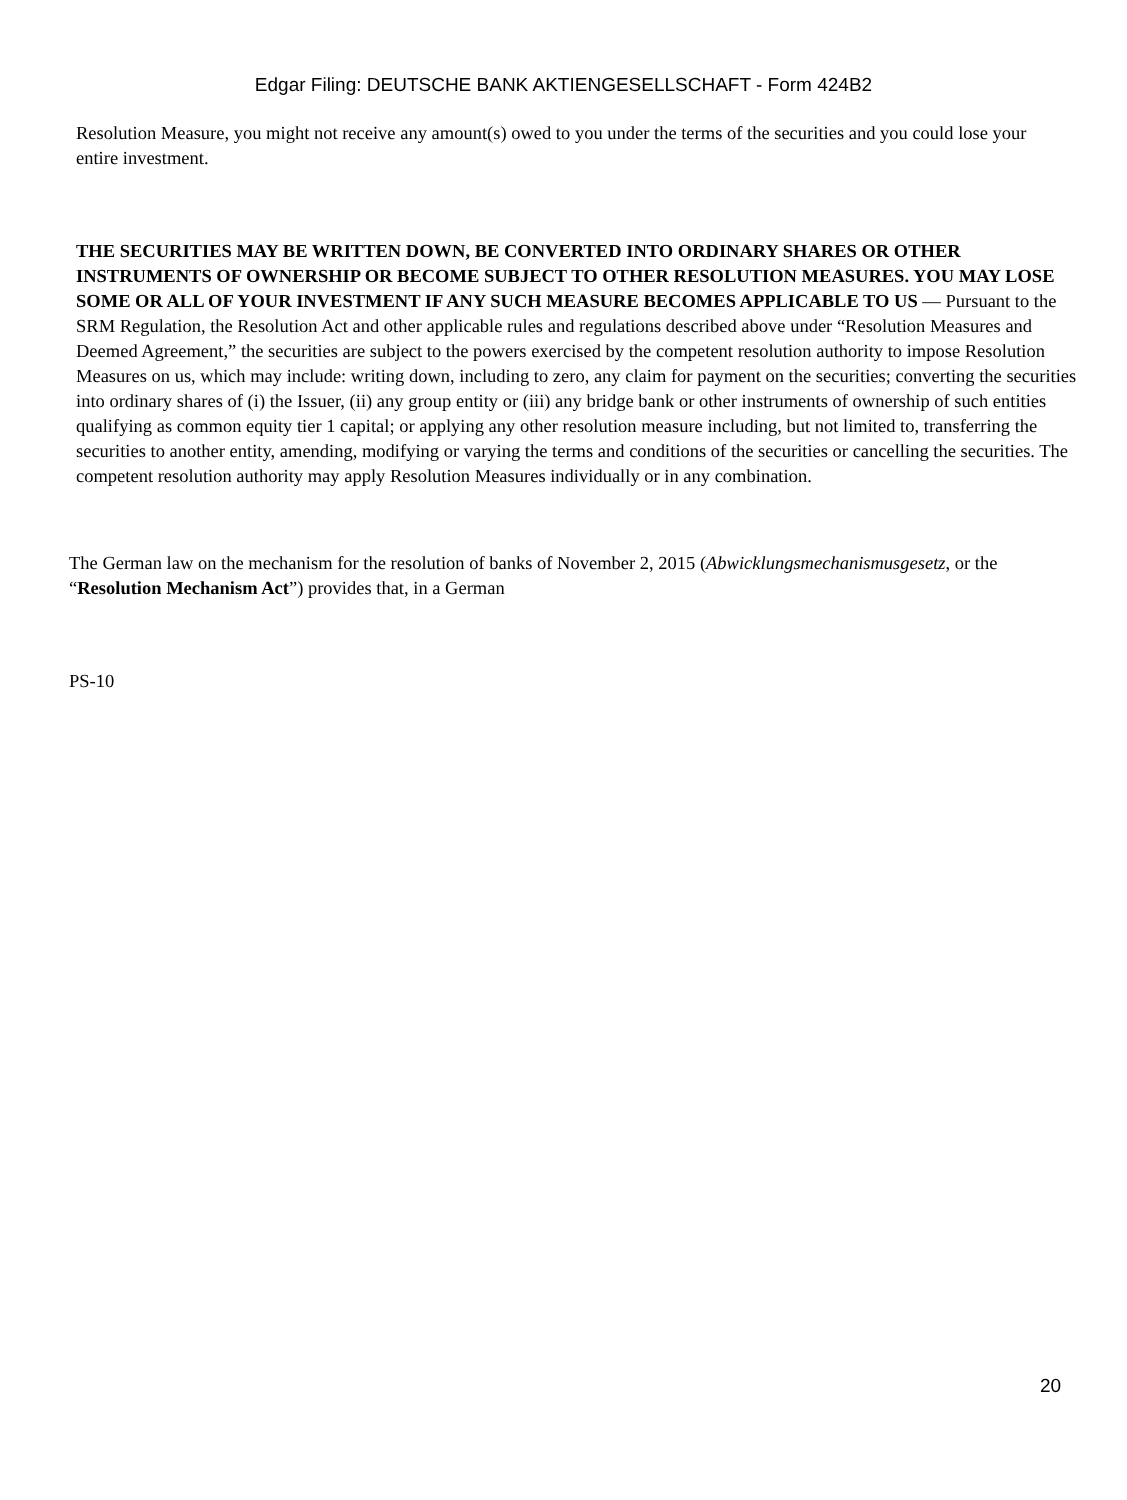Edgar Filing: DEUTSCHE BANK AKTIENGESELLSCHAFT - Form 424B2
Resolution Measure, you might not receive any amount(s) owed to you under the terms of the securities and you could lose your entire investment.
THE SECURITIES MAY BE WRITTEN DOWN, BE CONVERTED INTO ORDINARY SHARES OR OTHER INSTRUMENTS OF OWNERSHIP OR BECOME SUBJECT TO OTHER RESOLUTION MEASURES. YOU MAY LOSE SOME OR ALL OF YOUR INVESTMENT IF ANY SUCH MEASURE BECOMES APPLICABLE TO US — Pursuant to the SRM Regulation, the Resolution Act and other applicable rules and regulations described above under “Resolution Measures and Deemed Agreement,” the securities are subject to the powers exercised by the competent resolution authority to impose Resolution Measures on us, which may include: writing down, including to zero, any claim for payment on the securities; converting the securities into ordinary shares of (i) the Issuer, (ii) any group entity or (iii) any bridge bank or other instruments of ownership of such entities qualifying as common equity tier 1 capital; or applying any other resolution measure including, but not limited to, transferring the securities to another entity, amending, modifying or varying the terms and conditions of the securities or cancelling the securities. The competent resolution authority may apply Resolution Measures individually or in any combination.
The German law on the mechanism for the resolution of banks of November 2, 2015 (Abwicklungsmechanismusgesetz, or the “Resolution Mechanism Act”) provides that, in a German
PS-10
20